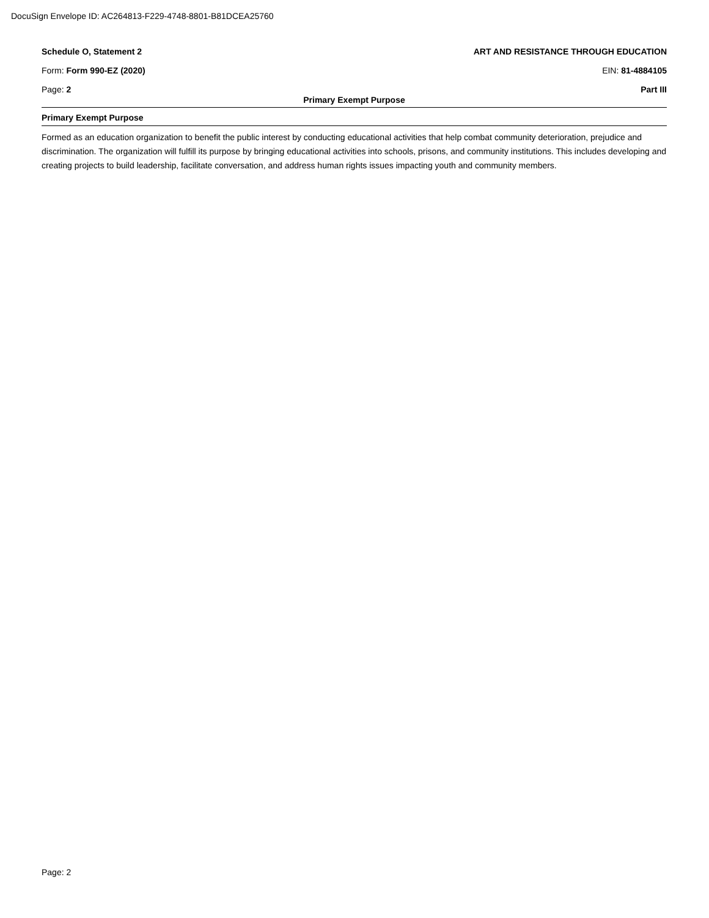DocuSign Envelope ID: AC264813-F229-4748-8801-B81DCEA25760
Schedule O, Statement 2 ART AND RESISTANCE THROUGH EDUCATION
Form: Form 990-EZ (2020) EIN: 81-4884105
Page: 2 Part III
Primary Exempt Purpose
Primary Exempt Purpose
Formed as an education organization to benefit the public interest by conducting educational activities that help combat community deterioration, prejudice and discrimination. The organization will fulfill its purpose by bringing educational activities into schools, prisons, and community institutions. This includes developing and creating projects to build leadership, facilitate conversation, and address human rights issues impacting youth and community members.
Page: 2